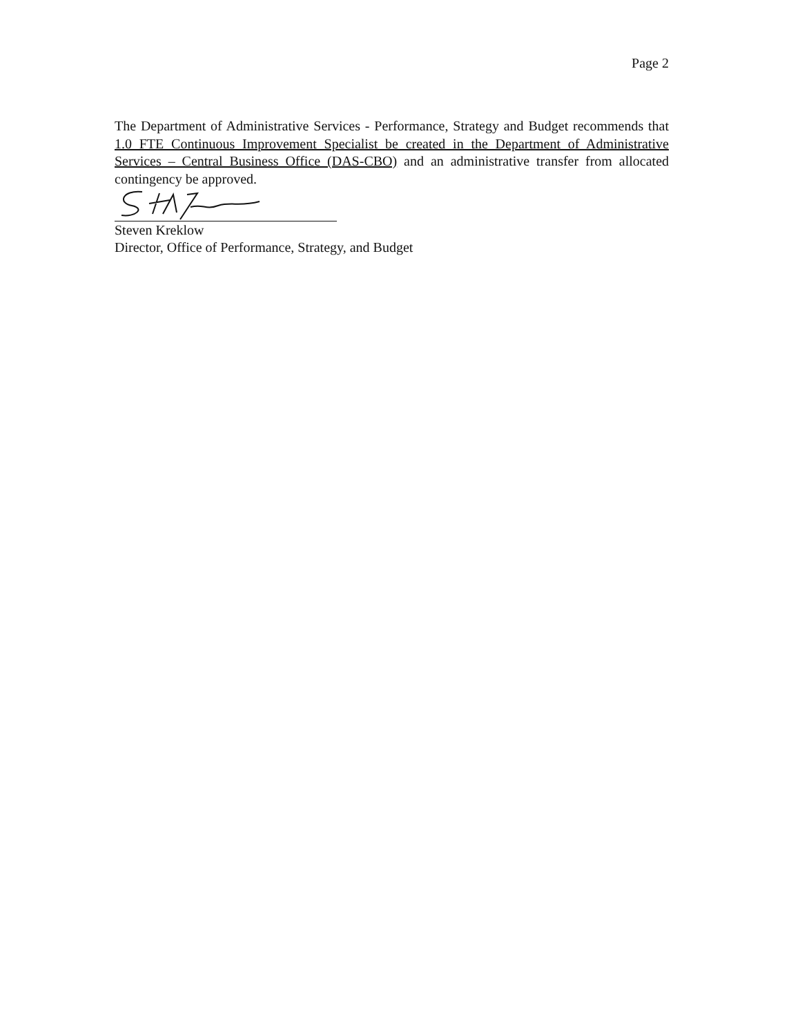Page 2
The Department of Administrative Services - Performance, Strategy and Budget recommends that 1.0 FTE Continuous Improvement Specialist be created in the Department of Administrative Services – Central Business Office (DAS-CBO) and an administrative transfer from allocated contingency be approved.
Steven Kreklow
Director, Office of Performance, Strategy, and Budget